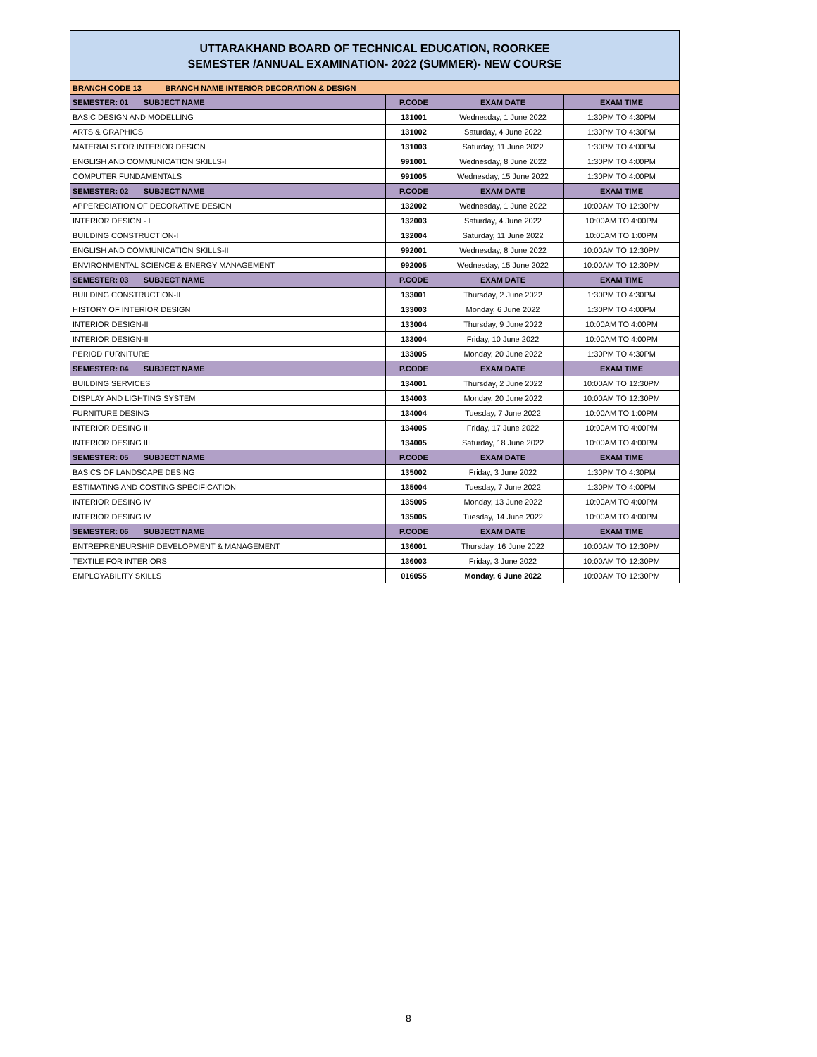UTTARAKHAND BOARD OF TECHNICAL EDUCATION, ROORKEE
SEMESTER /ANNUAL EXAMINATION- 2022 (SUMMER)- NEW COURSE
| BRANCH CODE 13 BRANCH NAME INTERIOR DECORATION & DESIGN | | | |
| SEMESTER: 01 SUBJECT NAME | P.CODE | EXAM DATE | EXAM TIME |
| BASIC DESIGN AND MODELLING | 131001 | Wednesday, 1 June 2022 | 1:30PM TO 4:30PM |
| ARTS & GRAPHICS | 131002 | Saturday, 4 June 2022 | 1:30PM TO 4:30PM |
| MATERIALS FOR INTERIOR DESIGN | 131003 | Saturday, 11 June 2022 | 1:30PM TO 4:00PM |
| ENGLISH AND COMMUNICATION SKILLS-I | 991001 | Wednesday, 8 June 2022 | 1:30PM TO 4:00PM |
| COMPUTER FUNDAMENTALS | 991005 | Wednesday, 15 June 2022 | 1:30PM TO 4:00PM |
| SEMESTER: 02 SUBJECT NAME | P.CODE | EXAM DATE | EXAM TIME |
| APPERECIATION OF DECORATIVE DESIGN | 132002 | Wednesday, 1 June 2022 | 10:00AM TO 12:30PM |
| INTERIOR DESIGN - I | 132003 | Saturday, 4 June 2022 | 10:00AM TO 4:00PM |
| BUILDING CONSTRUCTION-I | 132004 | Saturday, 11 June 2022 | 10:00AM TO 1:00PM |
| ENGLISH AND COMMUNICATION SKILLS-II | 992001 | Wednesday, 8 June 2022 | 10:00AM TO 12:30PM |
| ENVIRONMENTAL SCIENCE & ENERGY MANAGEMENT | 992005 | Wednesday, 15 June 2022 | 10:00AM TO 12:30PM |
| SEMESTER: 03 SUBJECT NAME | P.CODE | EXAM DATE | EXAM TIME |
| BUILDING CONSTRUCTION-II | 133001 | Thursday, 2 June 2022 | 1:30PM TO 4:30PM |
| HISTORY OF INTERIOR DESIGN | 133003 | Monday, 6 June 2022 | 1:30PM TO 4:00PM |
| INTERIOR DESIGN-II | 133004 | Thursday, 9 June 2022 | 10:00AM TO 4:00PM |
| INTERIOR DESIGN-II | 133004 | Friday, 10 June 2022 | 10:00AM TO 4:00PM |
| PERIOD FURNITURE | 133005 | Monday, 20 June 2022 | 1:30PM TO 4:30PM |
| SEMESTER: 04 SUBJECT NAME | P.CODE | EXAM DATE | EXAM TIME |
| BUILDING SERVICES | 134001 | Thursday, 2 June 2022 | 10:00AM TO 12:30PM |
| DISPLAY AND LIGHTING SYSTEM | 134003 | Monday, 20 June 2022 | 10:00AM TO 12:30PM |
| FURNITURE DESING | 134004 | Tuesday, 7 June 2022 | 10:00AM TO 1:00PM |
| INTERIOR DESING III | 134005 | Friday, 17 June 2022 | 10:00AM TO 4:00PM |
| INTERIOR DESING III | 134005 | Saturday, 18 June 2022 | 10:00AM TO 4:00PM |
| SEMESTER: 05 SUBJECT NAME | P.CODE | EXAM DATE | EXAM TIME |
| BASICS OF LANDSCAPE DESING | 135002 | Friday, 3 June 2022 | 1:30PM TO 4:30PM |
| ESTIMATING AND COSTING SPECIFICATION | 135004 | Tuesday, 7 June 2022 | 1:30PM TO 4:00PM |
| INTERIOR DESING IV | 135005 | Monday, 13 June 2022 | 10:00AM TO 4:00PM |
| INTERIOR DESING IV | 135005 | Tuesday, 14 June 2022 | 10:00AM TO 4:00PM |
| SEMESTER: 06 SUBJECT NAME | P.CODE | EXAM DATE | EXAM TIME |
| ENTREPRENEURSHIP DEVELOPMENT & MANAGEMENT | 136001 | Thursday, 16 June 2022 | 10:00AM TO 12:30PM |
| TEXTILE FOR INTERIORS | 136003 | Friday, 3 June 2022 | 10:00AM TO 12:30PM |
| EMPLOYABILITY SKILLS | 016055 | Monday, 6 June 2022 | 10:00AM TO 12:30PM |
8